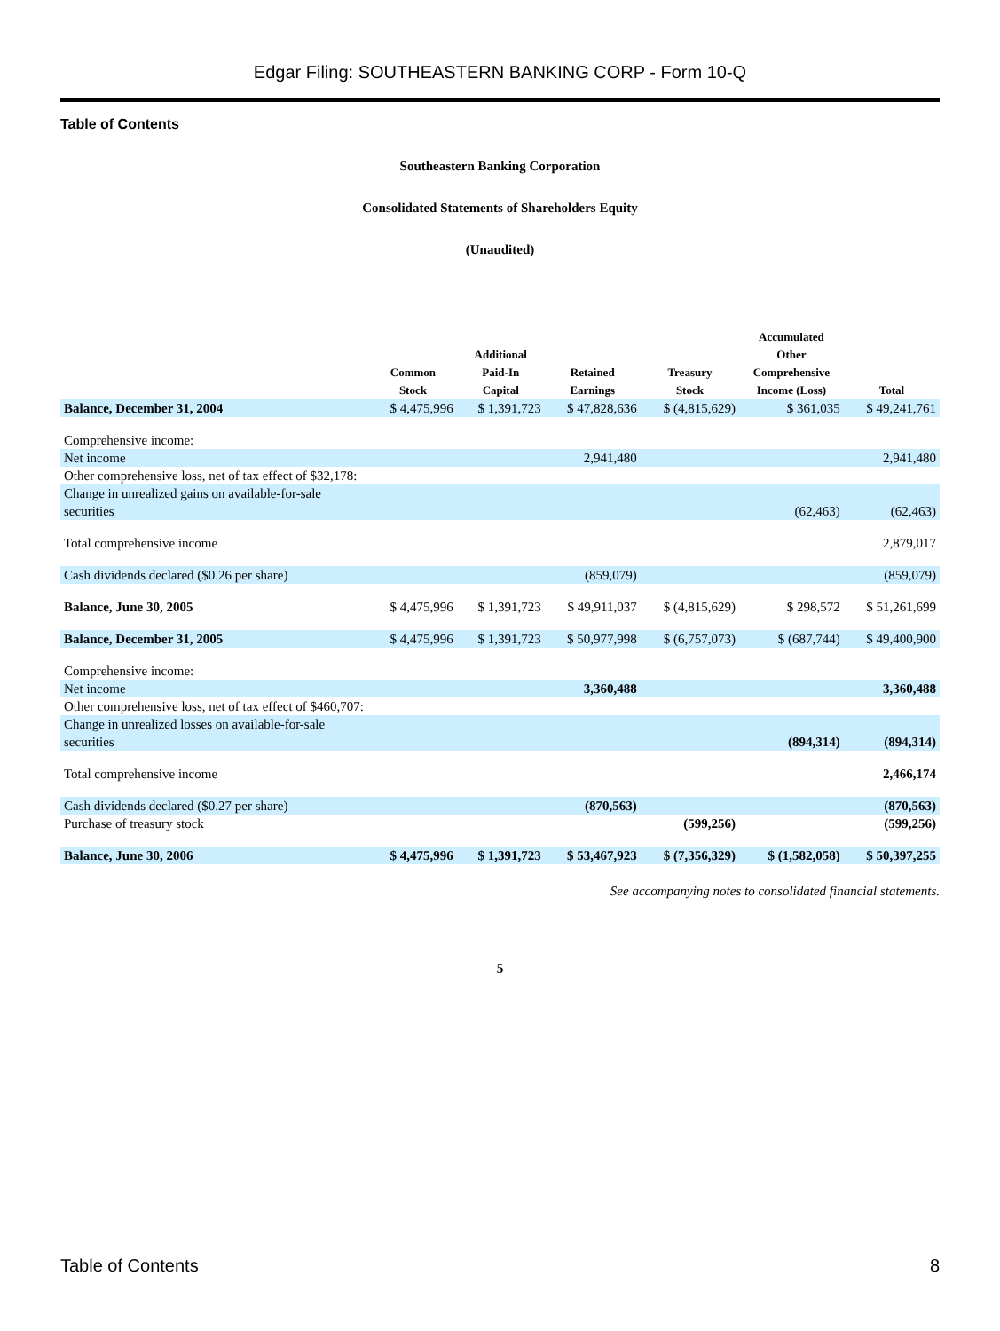Edgar Filing: SOUTHEASTERN BANKING CORP - Form 10-Q
Table of Contents
Southeastern Banking Corporation
Consolidated Statements of Shareholders Equity
(Unaudited)
| | Common Stock | Additional Paid-In Capital | Retained Earnings | Treasury Stock | Accumulated Other Comprehensive Income (Loss) | Total |
| --- | --- | --- | --- | --- | --- | --- |
| Balance, December 31, 2004 | $ 4,475,996 | $ 1,391,723 | $ 47,828,636 | $ (4,815,629) | $ 361,035 | $ 49,241,761 |
| Comprehensive income: | | | | | | |
| Net income | | | 2,941,480 | | | 2,941,480 |
| Other comprehensive loss, net of tax effect of $32,178: | | | | | | |
| Change in unrealized gains on available-for-sale securities | | | | | (62,463) | (62,463) |
| Total comprehensive income | | | | | | 2,879,017 |
| Cash dividends declared ($0.26 per share) | | | (859,079) | | | (859,079) |
| Balance, June 30, 2005 | $ 4,475,996 | $ 1,391,723 | $ 49,911,037 | $ (4,815,629) | $ 298,572 | $ 51,261,699 |
| Balance, December 31, 2005 | $ 4,475,996 | $ 1,391,723 | $ 50,977,998 | $ (6,757,073) | $ (687,744) | $ 49,400,900 |
| Comprehensive income: | | | | | | |
| Net income | | | 3,360,488 | | | 3,360,488 |
| Other comprehensive loss, net of tax effect of $460,707: | | | | | | |
| Change in unrealized losses on available-for-sale securities | | | | | (894,314) | (894,314) |
| Total comprehensive income | | | | | | 2,466,174 |
| Cash dividends declared ($0.27 per share) | | | (870,563) | | | (870,563) |
| Purchase of treasury stock | | | | (599,256) | | (599,256) |
| Balance, June 30, 2006 | $ 4,475,996 | $ 1,391,723 | $ 53,467,923 | $ (7,356,329) | $ (1,582,058) | $ 50,397,255 |
See accompanying notes to consolidated financial statements.
5
Table of Contents 8